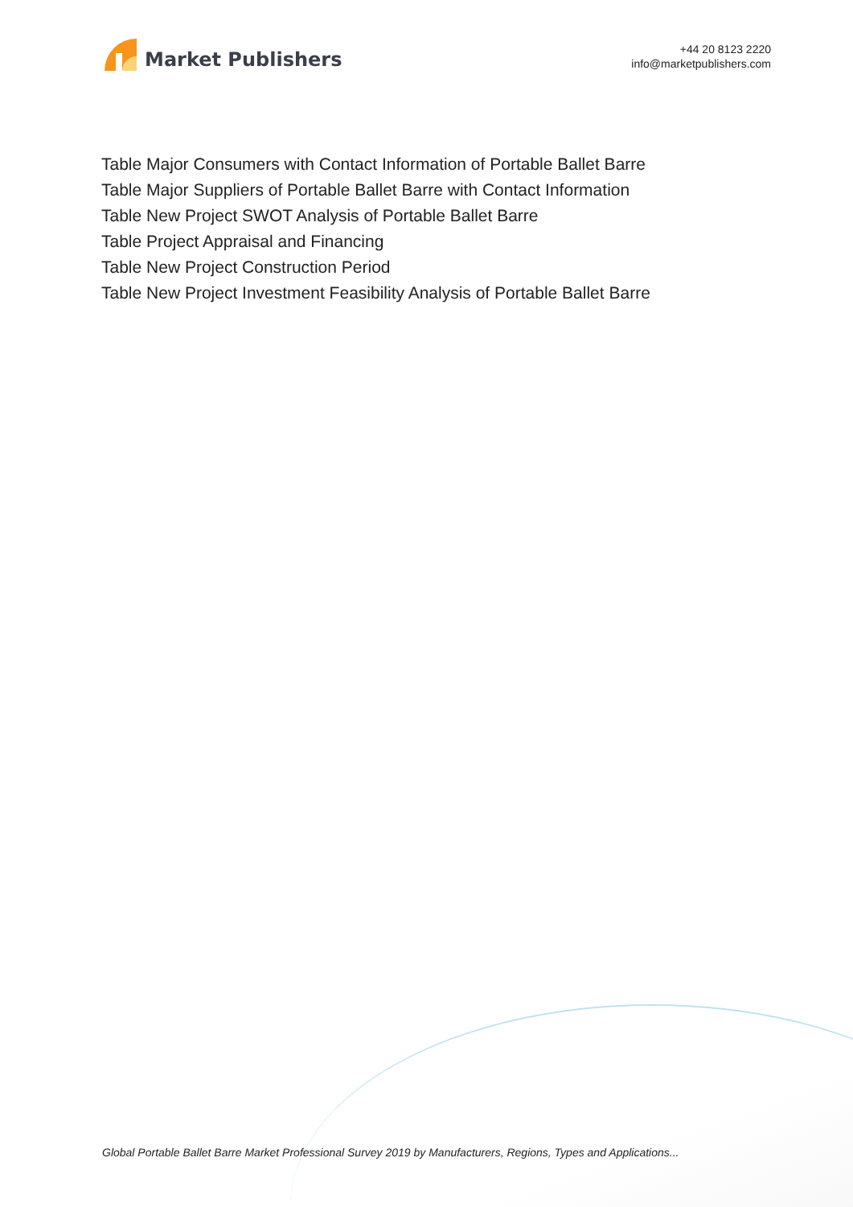Market Publishers
+44 20 8123 2220
info@marketpublishers.com
Table Major Consumers with Contact Information of Portable Ballet Barre
Table Major Suppliers of Portable Ballet Barre with Contact Information
Table New Project SWOT Analysis of Portable Ballet Barre
Table Project Appraisal and Financing
Table New Project Construction Period
Table New Project Investment Feasibility Analysis of Portable Ballet Barre
Global Portable Ballet Barre Market Professional Survey 2019 by Manufacturers, Regions, Types and Applications...